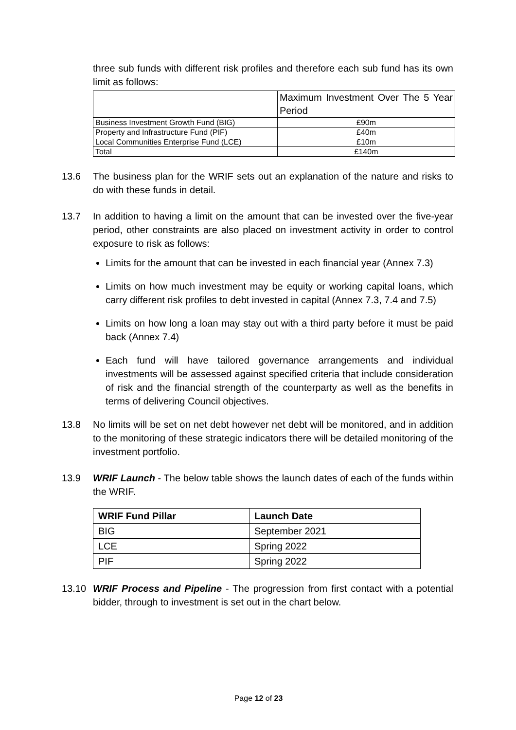three sub funds with different risk profiles and therefore each sub fund has its own limit as follows:
| | Maximum Investment Over The 5 Year Period |
| Business Investment Growth Fund (BIG) | £90m |
| Property and Infrastructure Fund (PIF) | £40m |
| Local Communities Enterprise Fund (LCE) | £10m |
| Total | £140m |
13.6 The business plan for the WRIF sets out an explanation of the nature and risks to do with these funds in detail.
13.7 In addition to having a limit on the amount that can be invested over the five-year period, other constraints are also placed on investment activity in order to control exposure to risk as follows:
Limits for the amount that can be invested in each financial year (Annex 7.3)
Limits on how much investment may be equity or working capital loans, which carry different risk profiles to debt invested in capital (Annex 7.3, 7.4 and 7.5)
Limits on how long a loan may stay out with a third party before it must be paid back (Annex 7.4)
Each fund will have tailored governance arrangements and individual investments will be assessed against specified criteria that include consideration of risk and the financial strength of the counterparty as well as the benefits in terms of delivering Council objectives.
13.8 No limits will be set on net debt however net debt will be monitored, and in addition to the monitoring of these strategic indicators there will be detailed monitoring of the investment portfolio.
13.9 WRIF Launch - The below table shows the launch dates of each of the funds within the WRIF.
| WRIF Fund Pillar | Launch Date |
| BIG | September 2021 |
| LCE | Spring 2022 |
| PIF | Spring 2022 |
13.10 WRIF Process and Pipeline - The progression from first contact with a potential bidder, through to investment is set out in the chart below.
Page 12 of 23